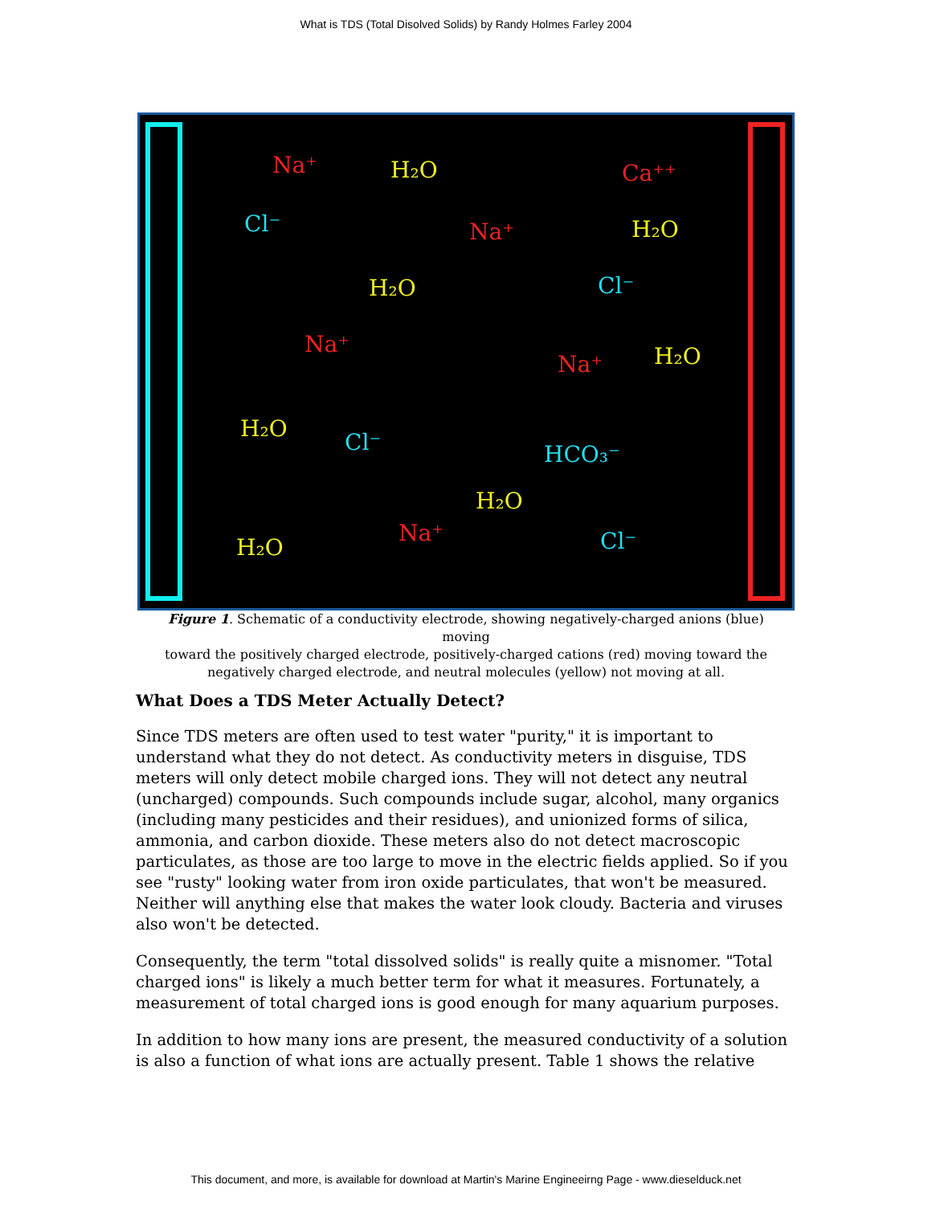What is TDS (Total Disolved Solids) by Randy Holmes Farley 2004
H₂O
H₂O
H₂O
H₂O
H₂O
H₂O
H₂O
Na⁺
Ca⁺⁺
Na⁺
Na⁺
Na⁺
Na⁺
Cl⁻
Cl⁻
Cl⁻
HCO₃⁻
Cl⁻
Figure 1. Schematic of a conductivity electrode, showing negatively-charged anions (blue) moving
toward the positively charged electrode, positively-charged cations (red) moving toward the negatively charged electrode, and neutral molecules (yellow) not moving at all.
What Does a TDS Meter Actually Detect?
Since TDS meters are often used to test water "purity," it is important to understand what they do not detect. As conductivity meters in disguise, TDS meters will only detect mobile charged ions. They will not detect any neutral (uncharged) compounds. Such compounds include sugar, alcohol, many organics (including many pesticides and their residues), and unionized forms of silica, ammonia, and carbon dioxide. These meters also do not detect macroscopic particulates, as those are too large to move in the electric fields applied. So if you see "rusty" looking water from iron oxide particulates, that won't be measured. Neither will anything else that makes the water look cloudy. Bacteria and viruses also won't be detected.
Consequently, the term "total dissolved solids" is really quite a misnomer. "Total charged ions" is likely a much better term for what it measures. Fortunately, a measurement of total charged ions is good enough for many aquarium purposes.
In addition to how many ions are present, the measured conductivity of a solution is also a function of what ions are actually present. Table 1 shows the relative
This document, and more, is available for download at Martin's Marine Engineeirng Page - www.dieselduck.net